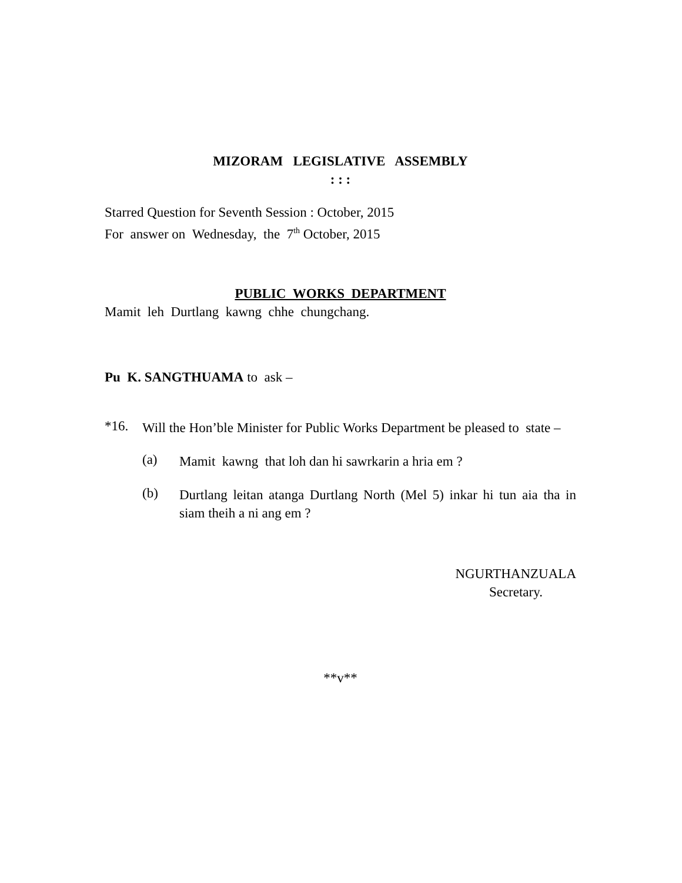MIZORAM LEGISLATIVE ASSEMBLY
: : :
Starred Question for Seventh Session : October, 2015
For answer on Wednesday, the 7<sup>th</sup> October, 2015
PUBLIC WORKS DEPARTMENT
Mamit leh Durtlang kawng chhe chungchang.
Pu K. SANGTHUAMA to ask –
*16.
Will the Hon’ble Minister for Public Works Department be pleased to state –
(a)
Mamit kawng that loh dan hi sawrkarin a hria em ?
(b)
Durtlang leitan atanga Durtlang North (Mel 5) inkar hi tun aia tha in siam theih a ni ang em ?
NGURTHANZUALA
Secretary.
**v**